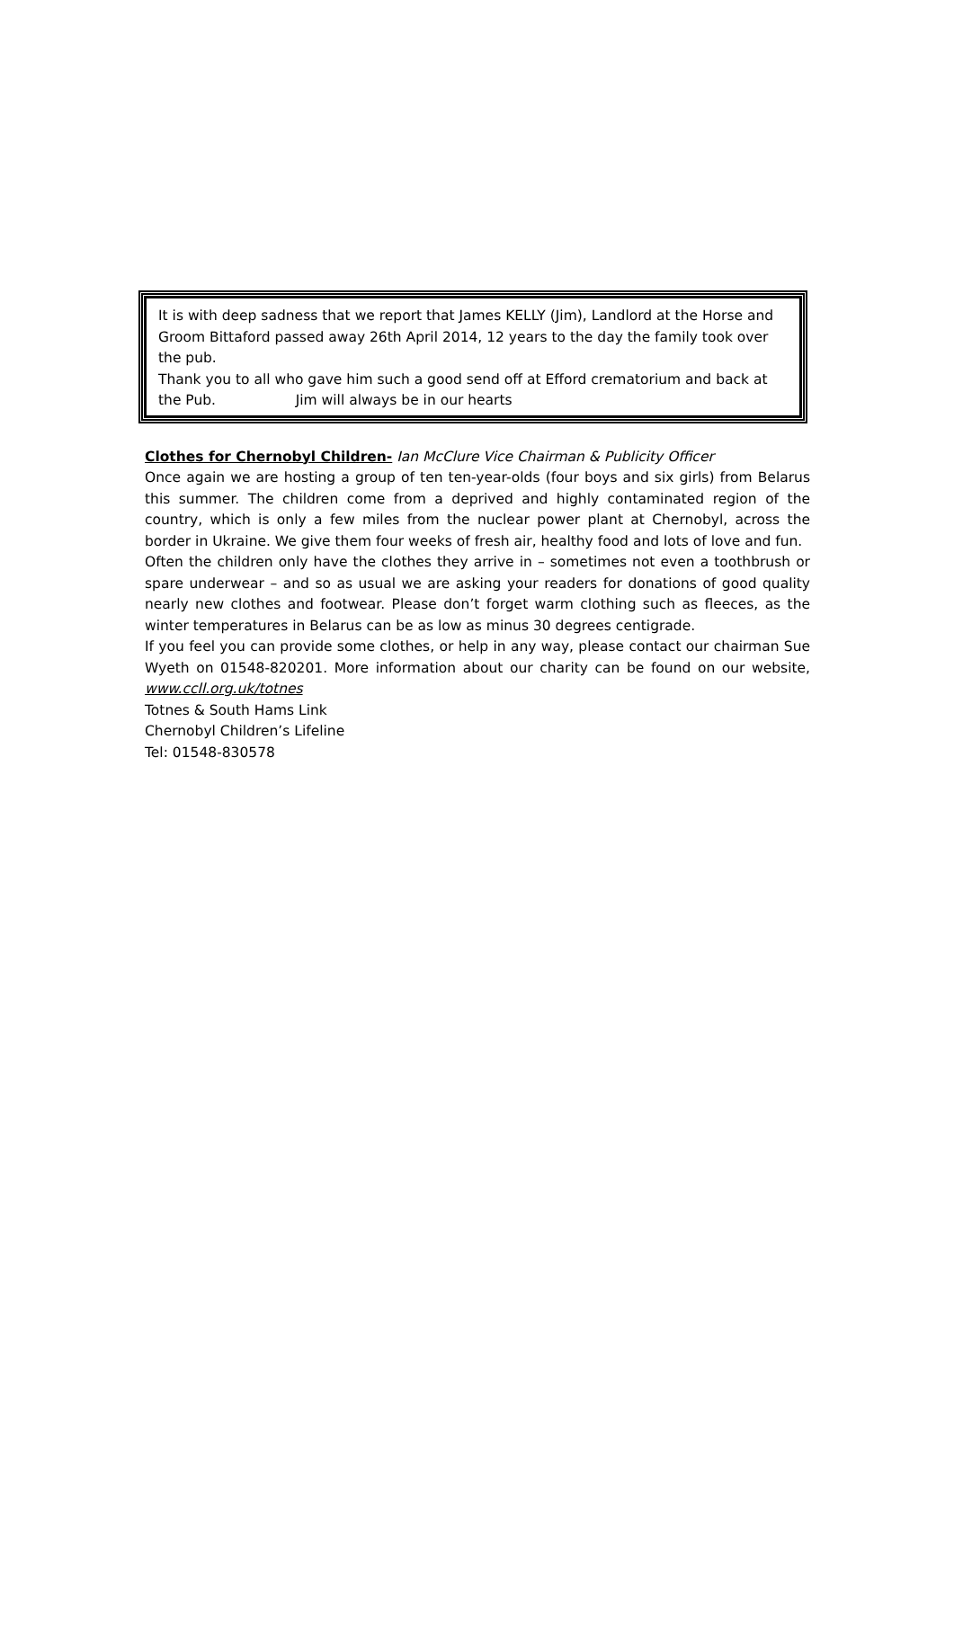It is with deep sadness that we report that James KELLY (Jim), Landlord at the Horse and Groom Bittaford passed away 26th April 2014, 12 years to the day the family took over the pub.
Thank you to all who gave him such a good send off at Efford crematorium and back at the Pub. Jim will always be in our hearts
Clothes for Chernobyl Children- Ian McClure Vice Chairman & Publicity Officer
Once again we are hosting a group of ten ten-year-olds (four boys and six girls) from Belarus this summer. The children come from a deprived and highly contaminated region of the country, which is only a few miles from the nuclear power plant at Chernobyl, across the border in Ukraine. We give them four weeks of fresh air, healthy food and lots of love and fun.
Often the children only have the clothes they arrive in – sometimes not even a toothbrush or spare underwear – and so as usual we are asking your readers for donations of good quality nearly new clothes and footwear. Please don’t forget warm clothing such as fleeces, as the winter temperatures in Belarus can be as low as minus 30 degrees centigrade.
If you feel you can provide some clothes, or help in any way, please contact our chairman Sue Wyeth on 01548-820201. More information about our charity can be found on our website, www.ccll.org.uk/totnes
Totnes & South Hams Link
Chernobyl Children’s Lifeline
Tel: 01548-830578